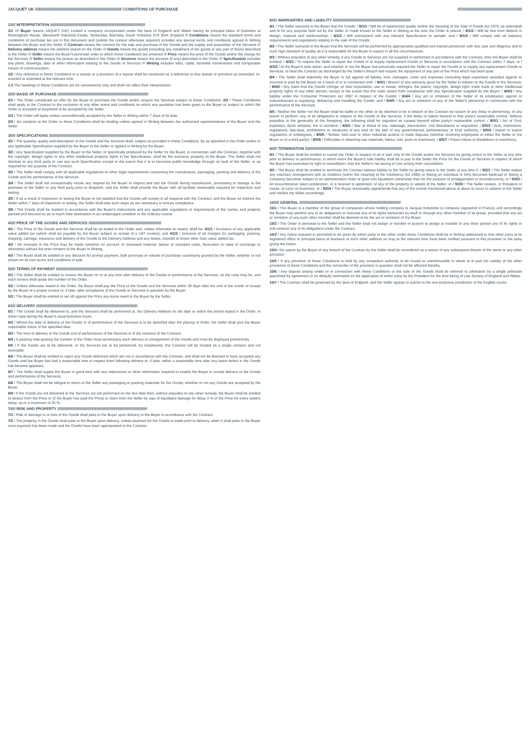JACQUET UK ////////////////////////////////////////////////////////////////////////////// CONDITIONS OF PURCHASE //////////////////////////////////////////////////////////
1///// INTERPRETATION //////////////////////////////////////////////////////////////////////////////////////////
1/1 //// Buyer means JAQUET (UK) Limited a company incorporated under the laws of England and Wales having its principal place of business at Rockingham House, Wentworth Industrial Estate, Tankersley, Barnsley, South Yorkshire S74 3DH, England /// Conditions means the standard terms and conditions of purchase set out in this document and (unless the context otherwise requires) includes any special terms and conditions agreed in Writing between the Buyer and the Seller /// Contract means the contract for the sale and purchase of the Goods and the supply and acquisition of the Services /// Delivery address means the address stated on the Order /// Goods means the goods (including any instalment of the goods or any part of them) described in the Order /// Order means the Buyer's purchase order to which these Conditions are annexed /// Price means the price of the Goods and/or the charge for the Services /// Seller means the person so described in the Order /// Services means the services (if any) described in the Order /// Specification includes any plans, drawings, data or other information relating to the Goods or Services /// Writing includes telex, cable, facsimile transmission and comparable means of communication.
1/2 / Any reference in these Conditions to a statute or a provision of a statute shall be construed as a reference to that statute or provision as amended, re-enacted or extended at the relevant time.
1.3 The headings in these Conditions are for convenience only and shall not affect their interpretation.
2///// BASIS OF PURCHASE //////////////////////////////////////////////////////////////////////////////////////
2/1 / The Order constitutes an offer by the Buyer to purchase the Goods and/or acquire the Services subject to these Conditions. 2/2 / These Conditions shall apply to the Contract to the exclusion of any other terms and conditions on which any quotation has been given to the Buyer or subject to which the Order is accepted or purported to be accepted by the Seller.
2/3 / The Order will lapse unless unconditionally accepted by the Seller in Writing within 7 days of its date.
2/4 / No variation to the Order or these Conditions shall be binding unless agreed in Writing between the authorised representatives of the Buyer and the Seller.
3///// SPECIFICATIONS //////////////////////////////////////////////////////////////////////////////////////////
3/1 / The quantity, quality and description of the Goods and the Services shall, subject as provided in these Conditions, be as specified in the Order and/or in any applicable Specification supplied by the Buyer to the Seller or agreed in Writing by the Buyer.
3/2 / Any Specification supplied by the Buyer to the Seller, or specifically produced by the Seller for the Buyer, in connection with the Contract, together with the copyright, design rights or any other intellectual property rights in the Specification, shall be the exclusive property of the Buyer. The Seller shall not disclose to any third party or use any such Specification except to the extent that it is or becomes public knowledge through no fault of the Seller, or as required for the purpose of the Contract.
3/3 / The Seller shall comply with all applicable regulations or other legal requirements concerning the manufacture, packaging, packing and delivery of the Goods and the performance of the Services.
3/4 / The Seller shall not unreasonably refuse any request by the Buyer to inspect and test the Goods during manufacture, processing or storage at the premises of the Seller or any third party prior to despatch, and the Seller shall provide the Buyer with all facilities reasonably required for inspection and testing.
3/5 / If as a result of inspection or testing the Buyer is not satisfied that the Goods will comply in all respects with the Contract, and the Buyer so informs the Seller within 7 days of inspection or testing, the Seller shall take such steps as are necessary to ensure compliance.
3/6 / The Goods shall be marked in accordance with the Buyer's instructions and any applicable regulations or requirements of the carrier, and properly packed and secured so as to reach their destination in an undamaged condition in the ordinary course.
4///// PRICE OF THE GOODS AND SERVICES /////////////////////////////////////////////////////////////////////
4/1 / The Price of the Goods and the Services shall be as stated in the Order and, unless otherwise so stated, shall be: 4/1/1 / Exclusive of any applicable value added tax (which shall be payable by the Buyer subject to receipt of a VAT invoice); and 4/1/2 / Inclusive of all charges for packaging, packing, shipping, carriage, insurance and delivery of the Goods to the Delivery Address and any duties, imposts or levies other than value added tax.
4/2 / No increase in the Price may be made (whether on account of increased material, labour or transport costs, fluctuation in rates of exchange or otherwise) without the prior consent of the Buyer in Writing.
4/3 / The Buyer shall be entitled to any discount for prompt payment, bulk purchase or volume of purchase customarily granted by the Seller, whether or not shown on its own terms and conditions of sale.
5///// TERMS OF PAYMENT ///////////////////////////////////////////////////////////////////////////////////////
5/1 / The Seller shall be entitled to invoice the Buyer on or at any time after delivery of the Goods or performance of the Services, as the case may be, and each invoice shall quote the number of the Order.
5/2 / Unless otherwise stated in the Order, the Buyer shall pay the Price of the Goods and the Services within 30 days after the end of the month of receipt by the Buyer of a proper invoice or, if later, after acceptance of the Goods or Services in question by the Buyer.
5/3 / The Buyer shall be entitled to set off against the Price any sums owed to the Buyer by the Seller.
6///// DELIVERY ////////////////////////////////////////////////////////////////////////////////////////////////
6/1 / The Goods shall be delivered to, and the Services shall be performed at, the Delivery Address on the date or within the period stated in the Order, in either case during the Buyer's usual business hours.
6/2 / Where the date of delivery of the Goods or of performance of the Services is to be specified after the placing of Order, the Seller shall give the Buyer reasonable notice of the specified date.
6/3 / The time of delivery of the Goods and of performance of the Services is of the essence of the Contract.
6/4 / A packing note quoting the number of the Order must accompany each delivery or consignment of the Goods and must be displayed prominently.
6/5 / If the Goods are to be delivered, or the Services are to be performed, by instalments, the Contract will be treated as a single contract and not severable.
6/6 / The Buyer shall be entitled to reject any Goods delivered which are not in accordance with the Contract, and shall not be deemed to have accepted any Goods until the Buyer has had a reasonable time to inspect them following delivery or, if later, within a reasonable time after any latent defect in the Goods has become apparent.
6/7 / The Seller shall supply the Buyer in good time with any instructions or other information required to enable the Buyer to accept delivery of the Goods and performance of the Services.
6/8 / The Buyer shall not be obliged to return to the Seller any packaging or packing materials for the Goods, whether or not any Goods are accepted by the Buyer.
6/9 / If the Goods are not delivered or the Services are not performed on the due date then, without prejudice to any other remedy, the Buyer shall be entitled to deduct from the Price or (if the Buyer has paid the Price) to claim from the Seller by way of liquidated damage for delay 2 % of the Price for every week's delay, up to a maximum of 25 %.
7///// RISK AND PROPERTY /////////////////////////////////////////////////////////////////////////////////////
7/1 / Risk of damage to or loss of the Goods shall pass to the Buyer upon delivery to the Buyer in accordance with the Contract.
7/2 / The property in the Goods shall pass to the Buyer upon delivery, unless payment for the Goods is made prior to delivery, when it shall pass to the Buyer once payment has been made and the Goods have been appropriated to the Contract.
8///// WARRANTIES AND LIABILITY //////////////////////////////////////////////////////////////////////////
8/1 / The Seller warrants to the Buyer that the Goods: / 8/1/1 / Will be of satisfactory quality (within the meaning of the Sale of Goods Act 1979, as amended) and fit for any purpose held out by the Seller or made known to the Seller in Writing at the time the Order is placed; / 8/1/2 / Will be free from defects in design, material and workmanship; / 8/1/3 / Will correspond with any relevant Specification or sample; and / 8/1/4 / Will comply with all statutory requirements and regulations relating to the sale of the Goods.
8/2 / The Seller warrants to the Buyer that the Services will be performed by appropriately qualified and trained personnel, with due care and diligence and to such high standard of quality as it is reasonable for the Buyer to expect in all the circumstances.
8/3 / Without prejudice to any other remedy, if any Goods or Services are not supplied or performed in accordance with the Contract, then the Buyer shall be entitled: / 8/3/1 / To require the Seller to repair the Goods or to supply replacement Goods or Services in accordance with the Contract within 7 days; or / 8/3/2 / At the Buyer's sole option, and whether or not the Buyer has previously required the Seller to repair the Goods or to supply any replacement Goods or Services, to treat the Contract as discharged by the Seller's breach and require the repayment of any part of the Price which has been paid.
8/4 / The Seller shall indemnify the Buyer in full against all liability, loss, damages, costs and expenses (including legal expenses) awarded against or incurred or paid by the Buyer as a result of or in connection with: / 8/4/1 / Breach of any warranty given by the Seller in relation to the Goods or the Services; / 8/4/2 / Any claim that the Goods infringe, or their importation, use or resale, infringes, the patent, copyright, design right, trade mark or other intellectual property rights of any other person, except to the extent that the claim arises from compliance with any Specification supplied by the Buyer; / 8/4/3 / Any liability under the Consumer Protection Act 1987 in respect of the Goods; / 8/4/4 / Any act or omission of the Seller or its employees, agents or subcontractors in supplying, delivering and installing the Goods; and / 8/4/5 / Any act or omission of any of the Seller's personnel in connection with the performance of the Services.
8/5 / Neither the Seller nor the Buyer shall be liable to the other or be deemed to be in breach of the Contract by reason of any delay in performing, or any failure to perform, any of its obligations in relation to the Goods or the Services, if the delay or failure beyond to that party's reasonable control. Without prejudice to the generality of the foregoing, the following shall be regarded as causes beyond either party's reasonable control: / 8/5/1 / Act of God, explosion, flood, tempest, fire or accident; / 8/5/2 / War or threat of war, sabotage, insurrection, civil disturbance or requisition; / 8/5/3 / Acts, restrictions, regulations, bye-laws, prohibitions or measures of any kind on the part of any governmental, parliamentary or local authority; / 8/5/4 / Import or export regulations or embargoes; / 8/5/5 / Strikes, lock-outs or other industrial actions or trade disputes (whether involving employees or either the Seller or the Buyer or of a third party); / 8/5/6 / Difficulties in obtaining raw materials, labour, fuel, parts or machinery; / 8/5/7 / Power failure or breakdown in machinery.
9///// TERMINATION ////////////////////////////////////////////////////////////////////////////////////////////
9/1 / The Buyer shall be entitled to cancel the Order in respect of all or part only of the Goods and/or the Services by giving notice to the Seller at any time prior to delivery or performance, in which event the Buyer's sole liability shall be to pay to the Seller the Price for the Goods or Services in respect of which the Buyer has exercised its right of cancellation, less the Seller's net saving of cost arising from cancellation.
9/2 / The Buyer shall be entitled to terminate the Contract without liability to the Seller by giving notice to the Seller at any time if: / 9/2/1 / The Seller makes any voluntary arrangement with its creditors (within the meaning of the Insolvency Act 1986) or (being an individual or firm) becomes bankrupt or (being a company) becomes subject to an administration order or goes into liquidation (otherwise than for the purpose of amalgamation or reconstruction); or / 9/2/2 / An encumbrancer takes possession, or a receiver is appointed, of any of the property or assets of the Seller; or / 9/2/3 / The Seller ceases, or threatens to cease, to carry on business; or / 9/2/4 / The Buyer reasonably apprehends that any of the events mentioned above is about to occur in relation to the Seller and notifies the Seller accordingly.
10///// GENERAL ////////////////////////////////////////////////////////////////////////////////////////////////
10/1 / The Buyer is a member of the group of companies whose holding company is Jacquet Industries (a company registered in France) and accordingly the Buyer may perform any of its obligations or exercise any of its rights hereunder by itself or through any other member of its group, provided that any act or omission of any such other member shall be deemed to be the act or omission of the Buyer.
10/2 / The Order is personal to the Seller and the Seller shall not assign or transfer or purport to assign or transfer to any other person any of its rights or sub-contract any of its obligations under the Contract.
10/3 / Any notice required or permitted to be given by either party to the other under these Conditions shall be in Writing addressed to that other party at its registered office or principal place of business or such other address as may at the relevant time have been notified pursuant to this provision to the party giving the notice.
10/4 / No waiver by the Buyer of any breach of the Contract by the Seller shall be considered as a waiver of any subsequent breach of the same or any other provision.
10/5 / If any provision of these Conditions is held by any competent authority to be invalid or unenforceable in whole or in part the validity of the other provisions of these Conditions and the remainder of the provision in question shall not be affected thereby.
10/6 / Any dispute arising under or in connection with these Conditions or the sale of the Goods shall be referred to arbitration by a single arbitrator appointed by agreement or (in default) nominated on the application of either party by the President for the time being of Law Society of England and Wales.
10/7 / The Contract shall be governed by the laws of England, and the Seller agrees to submit to the non-exclusive jurisdiction of the English courts.